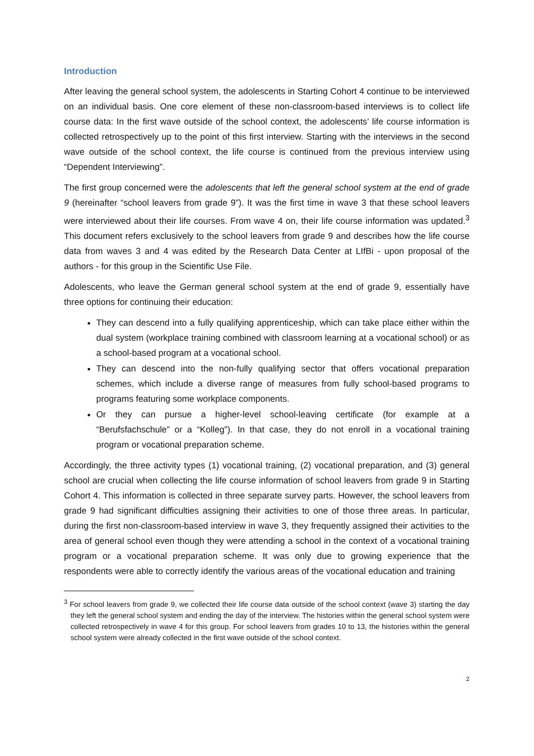Introduction
After leaving the general school system, the adolescents in Starting Cohort 4 continue to be interviewed on an individual basis. One core element of these non-classroom-based interviews is to collect life course data: In the first wave outside of the school context, the adolescents’ life course information is collected retrospectively up to the point of this first interview. Starting with the interviews in the second wave outside of the school context, the life course is continued from the previous interview using “Dependent Interviewing”.
The first group concerned were the adolescents that left the general school system at the end of grade 9 (hereinafter “school leavers from grade 9”). It was the first time in wave 3 that these school leavers were interviewed about their life courses. From wave 4 on, their life course information was updated.<sup>3</sup> This document refers exclusively to the school leavers from grade 9 and describes how the life course data from waves 3 and 4 was edited by the Research Data Center at LIfBi - upon proposal of the authors - for this group in the Scientific Use File.
Adolescents, who leave the German general school system at the end of grade 9, essentially have three options for continuing their education:
They can descend into a fully qualifying apprenticeship, which can take place either within the dual system (workplace training combined with classroom learning at a vocational school) or as a school-based program at a vocational school.
They can descend into the non-fully qualifying sector that offers vocational preparation schemes, which include a diverse range of measures from fully school-based programs to programs featuring some workplace components.
Or they can pursue a higher-level school-leaving certificate (for example at a “Berufsfachschule” or a “Kolleg”). In that case, they do not enroll in a vocational training program or vocational preparation scheme.
Accordingly, the three activity types (1) vocational training, (2) vocational preparation, and (3) general school are crucial when collecting the life course information of school leavers from grade 9 in Starting Cohort 4. This information is collected in three separate survey parts. However, the school leavers from grade 9 had significant difficulties assigning their activities to one of those three areas. In particular, during the first non-classroom-based interview in wave 3, they frequently assigned their activities to the area of general school even though they were attending a school in the context of a vocational training program or a vocational preparation scheme. It was only due to growing experience that the respondents were able to correctly identify the various areas of the vocational education and training
<sup>3</sup> For school leavers from grade 9, we collected their life course data outside of the school context (wave 3) starting the day they left the general school system and ending the day of the interview. The histories within the general school system were collected retrospectively in wave 4 for this group. For school leavers from grades 10 to 13, the histories within the general school system were already collected in the first wave outside of the school context.
2